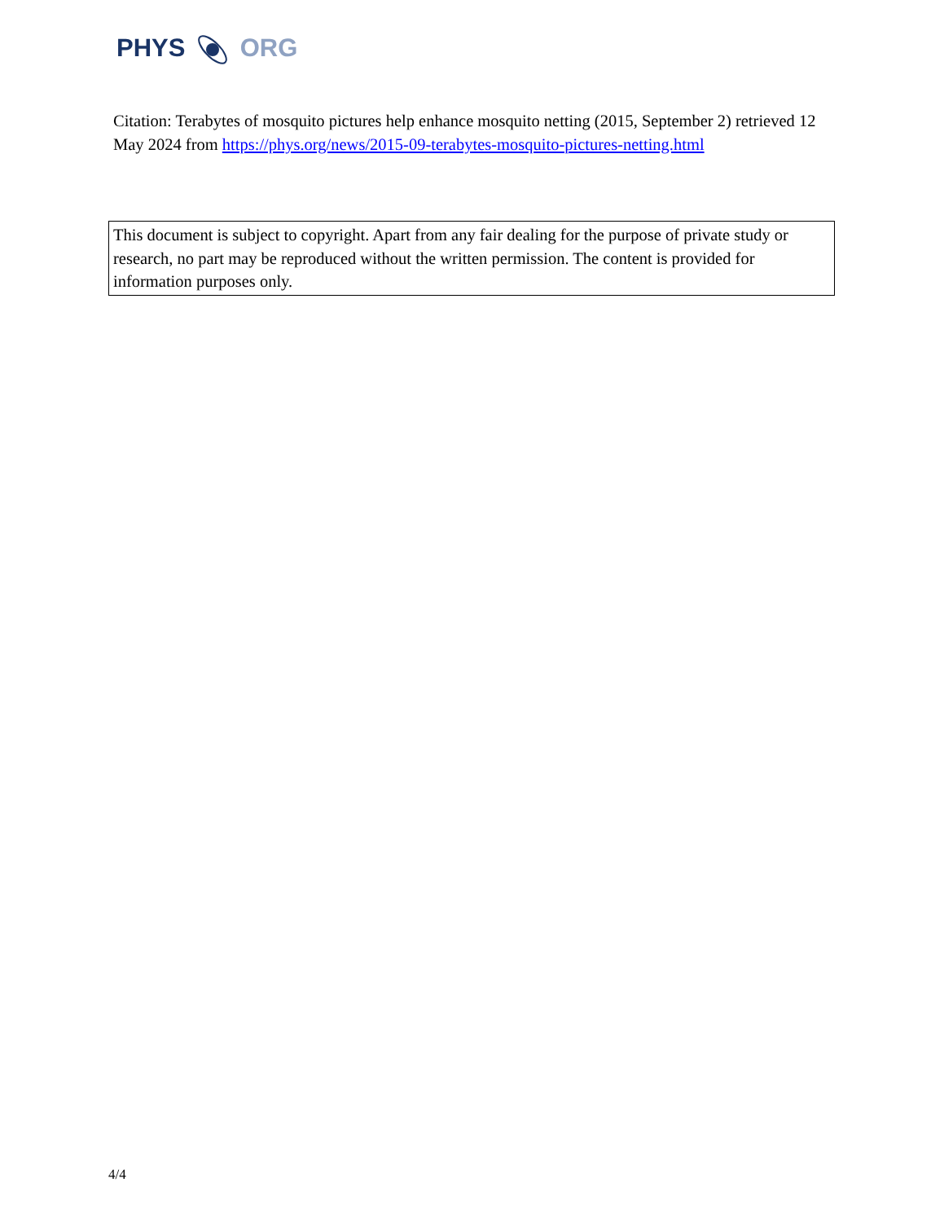PHYS ORG
Citation: Terabytes of mosquito pictures help enhance mosquito netting (2015, September 2) retrieved 12 May 2024 from https://phys.org/news/2015-09-terabytes-mosquito-pictures-netting.html
This document is subject to copyright. Apart from any fair dealing for the purpose of private study or research, no part may be reproduced without the written permission. The content is provided for information purposes only.
4/4